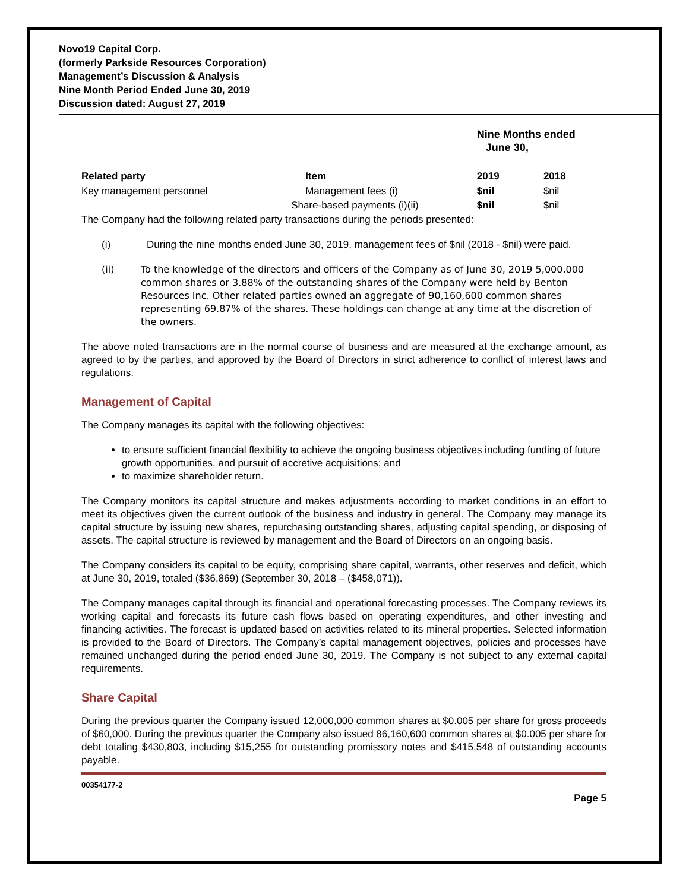Novo19 Capital Corp.
(formerly Parkside Resources Corporation)
Management’s Discussion & Analysis
Nine Month Period Ended June 30, 2019
Discussion dated: August 27, 2019
| | | Nine Months ended June 30, | |
| --- | --- | --- | --- |
| Related party | Item | 2019 | 2018 |
| Key management personnel | Management fees (i) | $nil | $nil |
| | Share-based payments (i)(ii) | $nil | $nil |
The Company had the following related party transactions during the periods presented:
(i) During the nine months ended June 30, 2019, management fees of $nil (2018 - $nil) were paid.
(ii) To the knowledge of the directors and officers of the Company as of June 30, 2019 5,000,000 common shares or 3.88% of the outstanding shares of the Company were held by Benton Resources Inc. Other related parties owned an aggregate of 90,160,600 common shares representing 69.87% of the shares. These holdings can change at any time at the discretion of the owners.
The above noted transactions are in the normal course of business and are measured at the exchange amount, as agreed to by the parties, and approved by the Board of Directors in strict adherence to conflict of interest laws and regulations.
Management of Capital
The Company manages its capital with the following objectives:
to ensure sufficient financial flexibility to achieve the ongoing business objectives including funding of future growth opportunities, and pursuit of accretive acquisitions; and
to maximize shareholder return.
The Company monitors its capital structure and makes adjustments according to market conditions in an effort to meet its objectives given the current outlook of the business and industry in general. The Company may manage its capital structure by issuing new shares, repurchasing outstanding shares, adjusting capital spending, or disposing of assets. The capital structure is reviewed by management and the Board of Directors on an ongoing basis.
The Company considers its capital to be equity, comprising share capital, warrants, other reserves and deficit, which at June 30, 2019, totaled ($36,869) (September 30, 2018 – ($458,071)).
The Company manages capital through its financial and operational forecasting processes. The Company reviews its working capital and forecasts its future cash flows based on operating expenditures, and other investing and financing activities. The forecast is updated based on activities related to its mineral properties. Selected information is provided to the Board of Directors. The Company’s capital management objectives, policies and processes have remained unchanged during the period ended June 30, 2019. The Company is not subject to any external capital requirements.
Share Capital
During the previous quarter the Company issued 12,000,000 common shares at $0.005 per share for gross proceeds of $60,000. During the previous quarter the Company also issued 86,160,600 common shares at $0.005 per share for debt totaling $430,803, including $15,255 for outstanding promissory notes and $415,548 of outstanding accounts payable.
00354177-2
Page 5